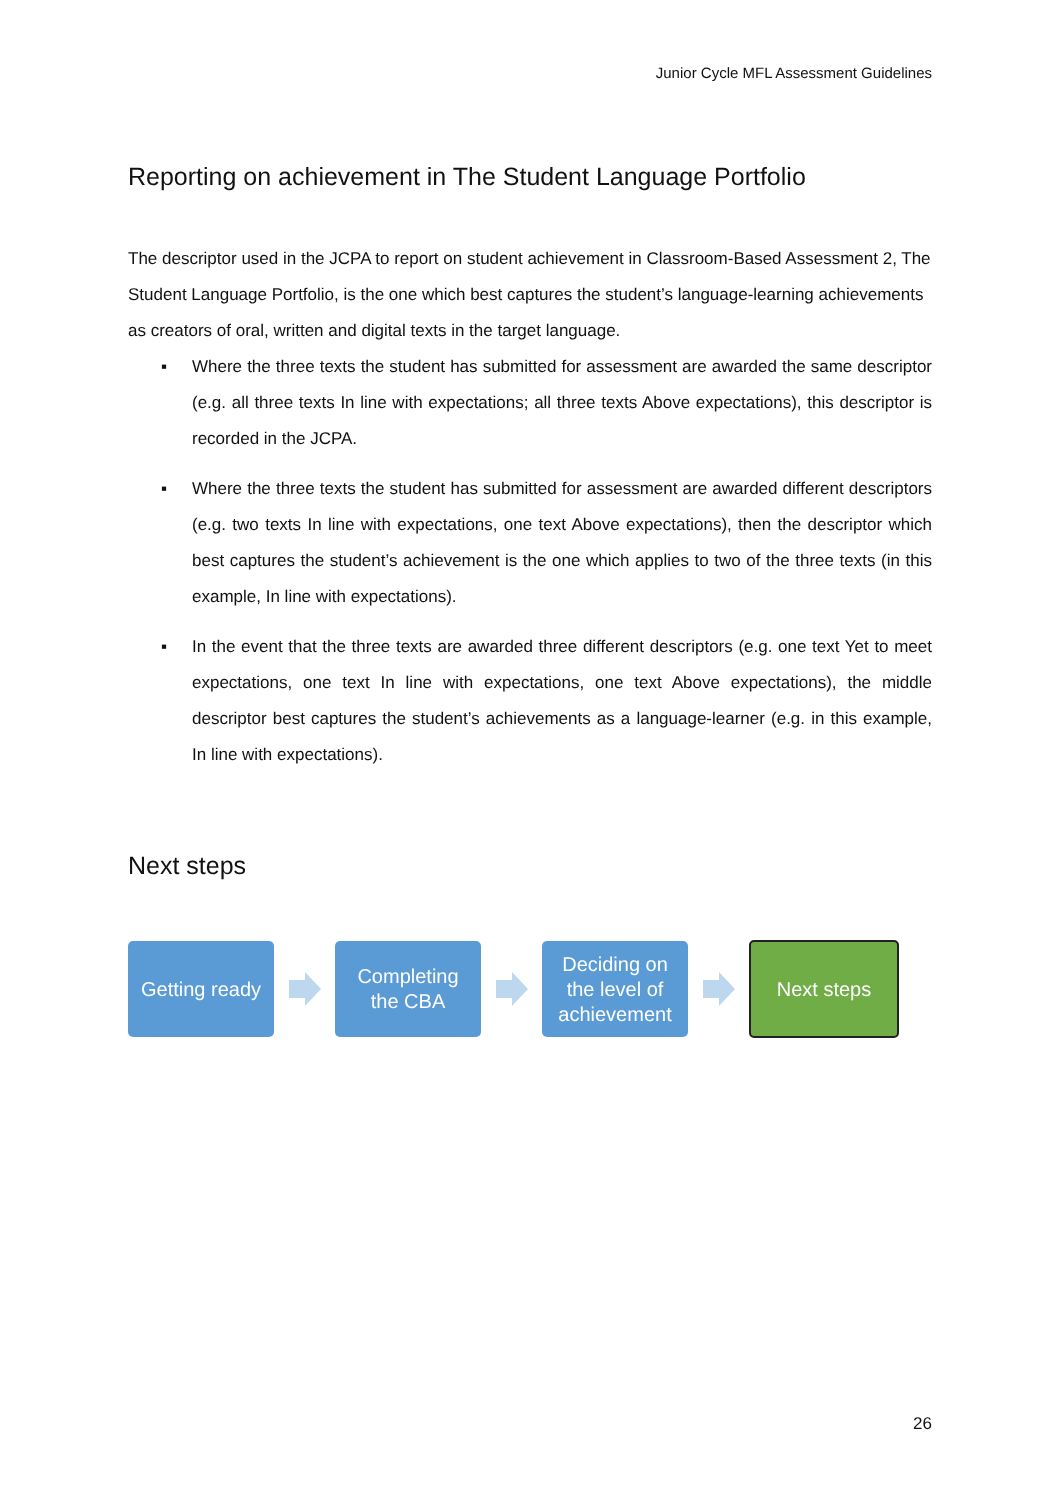Junior Cycle MFL Assessment Guidelines
Reporting on achievement in The Student Language Portfolio
The descriptor used in the JCPA to report on student achievement in Classroom-Based Assessment 2, The Student Language Portfolio, is the one which best captures the student’s language-learning achievements as creators of oral, written and digital texts in the target language.
▪ Where the three texts the student has submitted for assessment are awarded the same descriptor (e.g. all three texts In line with expectations; all three texts Above expectations), this descriptor is recorded in the JCPA.
▪ Where the three texts the student has submitted for assessment are awarded different descriptors (e.g. two texts In line with expectations, one text Above expectations), then the descriptor which best captures the student’s achievement is the one which applies to two of the three texts (in this example, In line with expectations).
▪ In the event that the three texts are awarded three different descriptors (e.g. one text Yet to meet expectations, one text In line with expectations, one text Above expectations), the middle descriptor best captures the student’s achievements as a language-learner (e.g. in this example, In line with expectations).
Next steps
Getting ready
Completing
the CBA
Deciding on
the level of
achievement
Next steps
26